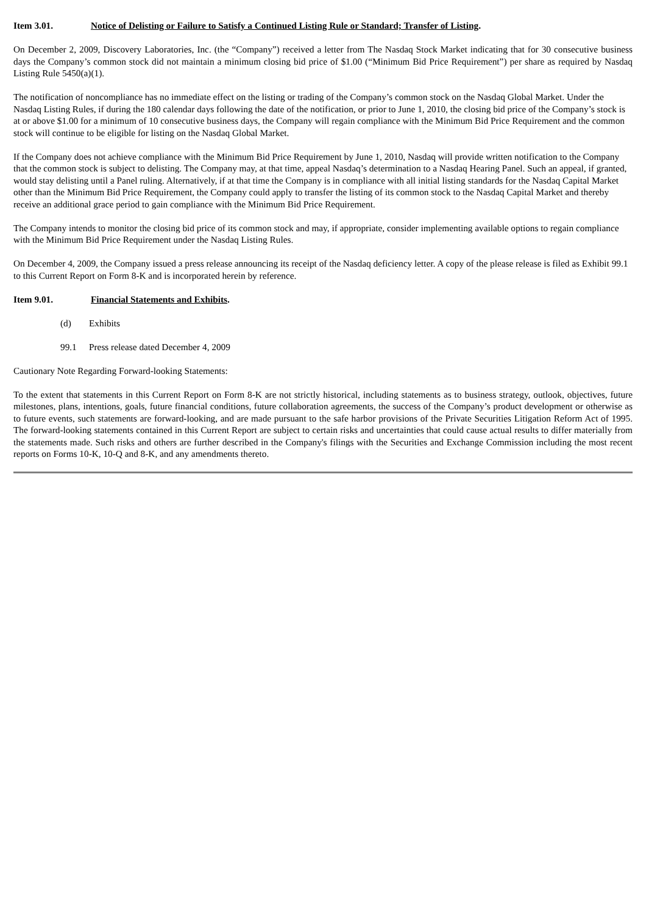Item 3.01. Notice of Delisting or Failure to Satisfy a Continued Listing Rule or Standard; Transfer of Listing.
On December 2, 2009, Discovery Laboratories, Inc. (the “Company”) received a letter from The Nasdaq Stock Market indicating that for 30 consecutive business days the Company’s common stock did not maintain a minimum closing bid price of $1.00 (“Minimum Bid Price Requirement”) per share as required by Nasdaq Listing Rule 5450(a)(1).
The notification of noncompliance has no immediate effect on the listing or trading of the Company’s common stock on the Nasdaq Global Market. Under the Nasdaq Listing Rules, if during the 180 calendar days following the date of the notification, or prior to June 1, 2010, the closing bid price of the Company’s stock is at or above $1.00 for a minimum of 10 consecutive business days, the Company will regain compliance with the Minimum Bid Price Requirement and the common stock will continue to be eligible for listing on the Nasdaq Global Market.
If the Company does not achieve compliance with the Minimum Bid Price Requirement by June 1, 2010, Nasdaq will provide written notification to the Company that the common stock is subject to delisting. The Company may, at that time, appeal Nasdaq’s determination to a Nasdaq Hearing Panel. Such an appeal, if granted, would stay delisting until a Panel ruling. Alternatively, if at that time the Company is in compliance with all initial listing standards for the Nasdaq Capital Market other than the Minimum Bid Price Requirement, the Company could apply to transfer the listing of its common stock to the Nasdaq Capital Market and thereby receive an additional grace period to gain compliance with the Minimum Bid Price Requirement.
The Company intends to monitor the closing bid price of its common stock and may, if appropriate, consider implementing available options to regain compliance with the Minimum Bid Price Requirement under the Nasdaq Listing Rules.
On December 4, 2009, the Company issued a press release announcing its receipt of the Nasdaq deficiency letter. A copy of the please release is filed as Exhibit 99.1 to this Current Report on Form 8-K and is incorporated herein by reference.
Item 9.01. Financial Statements and Exhibits.
(d) Exhibits
99.1 Press release dated December 4, 2009
Cautionary Note Regarding Forward-looking Statements:
To the extent that statements in this Current Report on Form 8-K are not strictly historical, including statements as to business strategy, outlook, objectives, future milestones, plans, intentions, goals, future financial conditions, future collaboration agreements, the success of the Company’s product development or otherwise as to future events, such statements are forward-looking, and are made pursuant to the safe harbor provisions of the Private Securities Litigation Reform Act of 1995. The forward-looking statements contained in this Current Report are subject to certain risks and uncertainties that could cause actual results to differ materially from the statements made. Such risks and others are further described in the Company's filings with the Securities and Exchange Commission including the most recent reports on Forms 10-K, 10-Q and 8-K, and any amendments thereto.